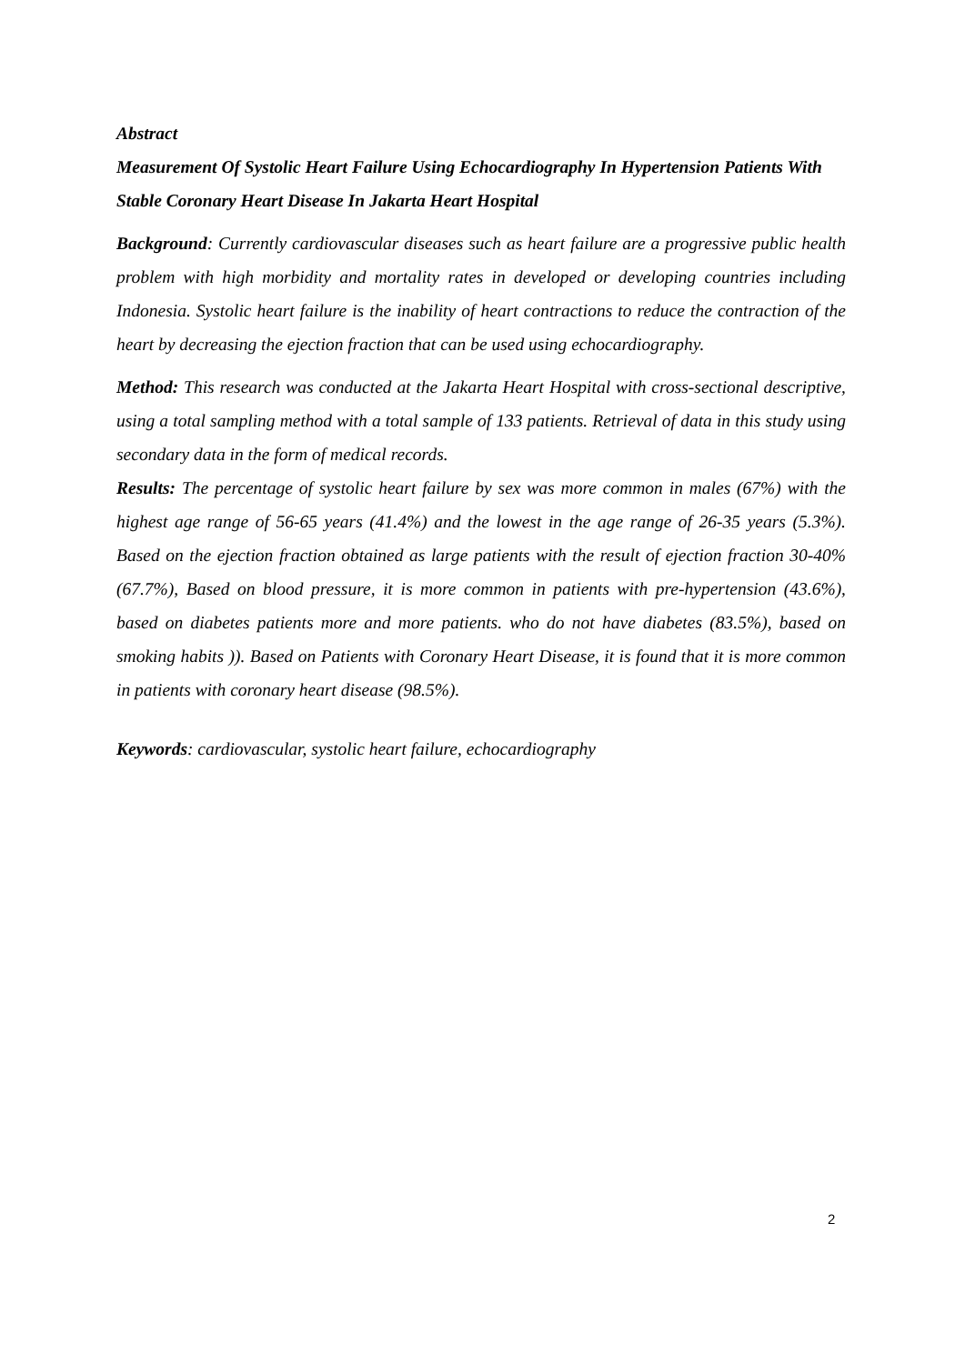Abstract
Measurement Of Systolic Heart Failure Using Echocardiography In Hypertension Patients With Stable Coronary Heart Disease In Jakarta Heart Hospital
Background: Currently cardiovascular diseases such as heart failure are a progressive public health problem with high morbidity and mortality rates in developed or developing countries including Indonesia. Systolic heart failure is the inability of heart contractions to reduce the contraction of the heart by decreasing the ejection fraction that can be used using echocardiography.
Method: This research was conducted at the Jakarta Heart Hospital with cross-sectional descriptive, using a total sampling method with a total sample of 133 patients. Retrieval of data in this study using secondary data in the form of medical records.
Results: The percentage of systolic heart failure by sex was more common in males (67%) with the highest age range of 56-65 years (41.4%) and the lowest in the age range of 26-35 years (5.3%). Based on the ejection fraction obtained as large patients with the result of ejection fraction 30-40% (67.7%), Based on blood pressure, it is more common in patients with pre-hypertension (43.6%), based on diabetes patients more and more patients. who do not have diabetes (83.5%), based on smoking habits )). Based on Patients with Coronary Heart Disease, it is found that it is more common in patients with coronary heart disease (98.5%).
Keywords: cardiovascular, systolic heart failure, echocardiography
2